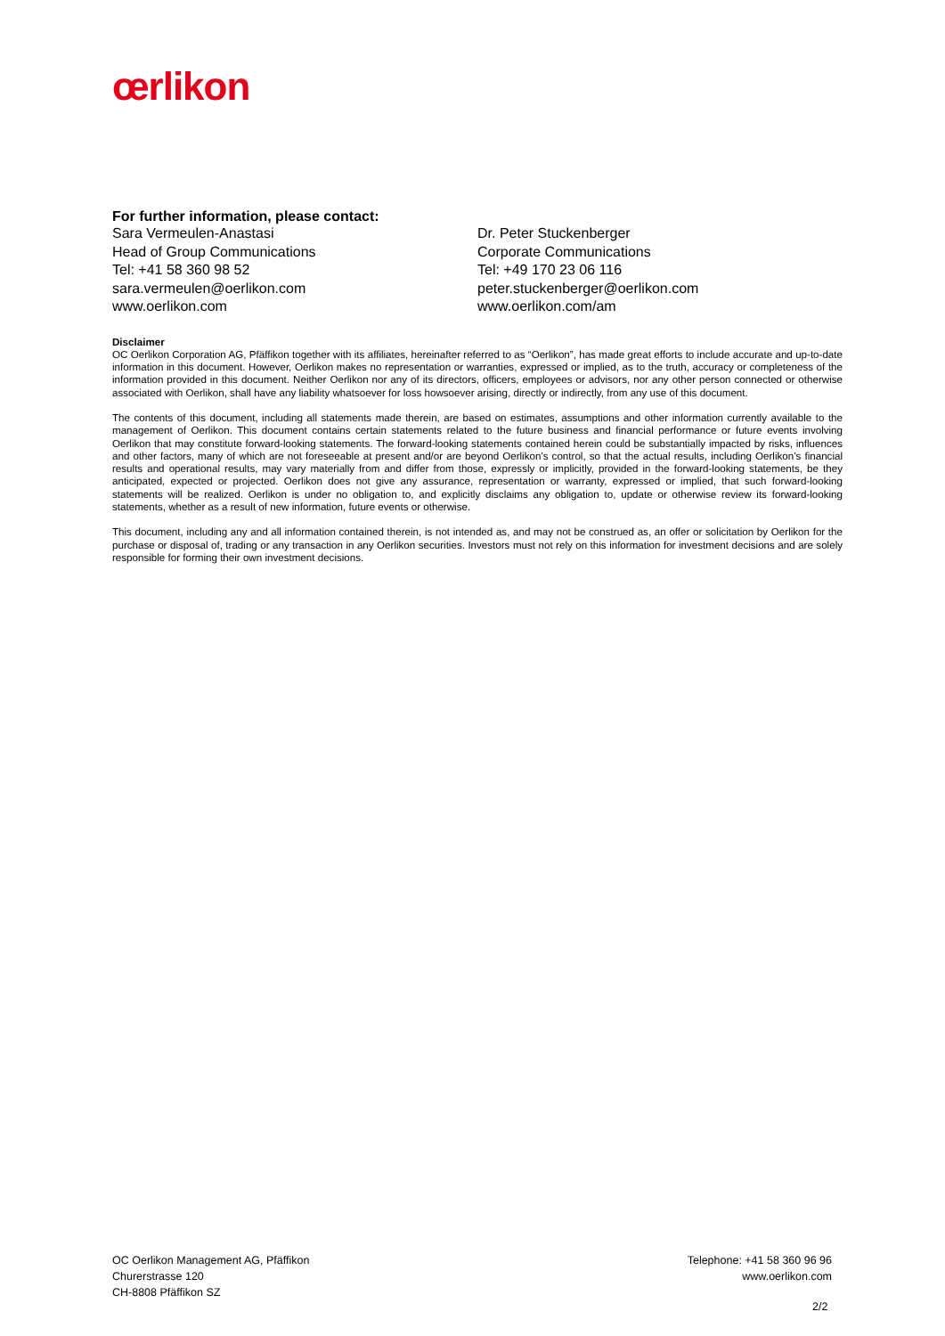œrlikon
For further information, please contact:
Sara Vermeulen-Anastasi
Head of Group Communications
Tel: +41 58 360 98 52
sara.vermeulen@oerlikon.com
www.oerlikon.com
Dr. Peter Stuckenberger
Corporate Communications
Tel: +49 170 23 06 116
peter.stuckenberger@oerlikon.com
www.oerlikon.com/am
Disclaimer
OC Oerlikon Corporation AG, Pfäffikon together with its affiliates, hereinafter referred to as “Oerlikon”, has made great efforts to include accurate and up-to-date information in this document. However, Oerlikon makes no representation or warranties, expressed or implied, as to the truth, accuracy or completeness of the information provided in this document. Neither Oerlikon nor any of its directors, officers, employees or advisors, nor any other person connected or otherwise associated with Oerlikon, shall have any liability whatsoever for loss howsoever arising, directly or indirectly, from any use of this document.
The contents of this document, including all statements made therein, are based on estimates, assumptions and other information currently available to the management of Oerlikon. This document contains certain statements related to the future business and financial performance or future events involving Oerlikon that may constitute forward-looking statements. The forward-looking statements contained herein could be substantially impacted by risks, influences and other factors, many of which are not foreseeable at present and/or are beyond Oerlikon’s control, so that the actual results, including Oerlikon’s financial results and operational results, may vary materially from and differ from those, expressly or implicitly, provided in the forward-looking statements, be they anticipated, expected or projected. Oerlikon does not give any assurance, representation or warranty, expressed or implied, that such forward-looking statements will be realized. Oerlikon is under no obligation to, and explicitly disclaims any obligation to, update or otherwise review its forward-looking statements, whether as a result of new information, future events or otherwise.
This document, including any and all information contained therein, is not intended as, and may not be construed as, an offer or solicitation by Oerlikon for the purchase or disposal of, trading or any transaction in any Oerlikon securities. Investors must not rely on this information for investment decisions and are solely responsible for forming their own investment decisions.
OC Oerlikon Management AG, Pfäffikon
Churerstrasse 120
CH-8808 Pfäffikon SZ
Telephone: +41 58 360 96 96
www.oerlikon.com
2/2